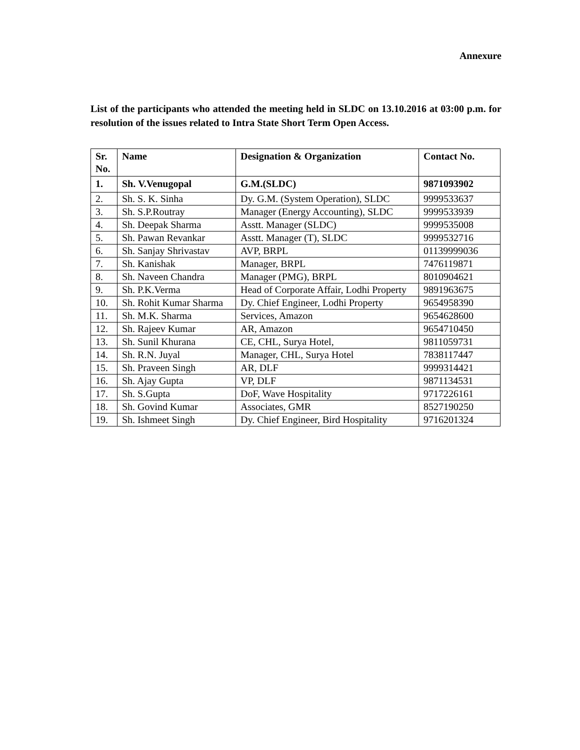Annexure
List of the participants who attended the meeting held in SLDC on 13.10.2016 at 03:00 p.m. for resolution of the issues related to Intra State Short Term Open Access.
| Sr. No. | Name | Designation & Organization | Contact No. |
| --- | --- | --- | --- |
| 1. | Sh. V.Venugopal | G.M.(SLDC) | 9871093902 |
| 2. | Sh. S. K. Sinha | Dy. G.M. (System Operation), SLDC | 9999533637 |
| 3. | Sh. S.P.Routray | Manager (Energy Accounting), SLDC | 9999533939 |
| 4. | Sh. Deepak Sharma | Asstt. Manager (SLDC) | 9999535008 |
| 5. | Sh. Pawan Revankar | Asstt. Manager (T), SLDC | 9999532716 |
| 6. | Sh. Sanjay Shrivastav | AVP, BRPL | 01139999036 |
| 7. | Sh. Kanishak | Manager, BRPL | 7476119871 |
| 8. | Sh. Naveen Chandra | Manager (PMG), BRPL | 8010904621 |
| 9. | Sh. P.K.Verma | Head of Corporate Affair, Lodhi Property | 9891963675 |
| 10. | Sh. Rohit Kumar Sharma | Dy. Chief Engineer, Lodhi Property | 9654958390 |
| 11. | Sh. M.K. Sharma | Services, Amazon | 9654628600 |
| 12. | Sh. Rajeev Kumar | AR, Amazon | 9654710450 |
| 13. | Sh. Sunil Khurana | CE, CHL, Surya Hotel, | 9811059731 |
| 14. | Sh. R.N. Juyal | Manager, CHL, Surya Hotel | 7838117447 |
| 15. | Sh. Praveen Singh | AR, DLF | 9999314421 |
| 16. | Sh. Ajay Gupta | VP, DLF | 9871134531 |
| 17. | Sh. S.Gupta | DoF, Wave Hospitality | 9717226161 |
| 18. | Sh. Govind Kumar | Associates, GMR | 8527190250 |
| 19. | Sh. Ishmeet Singh | Dy. Chief Engineer, Bird Hospitality | 9716201324 |